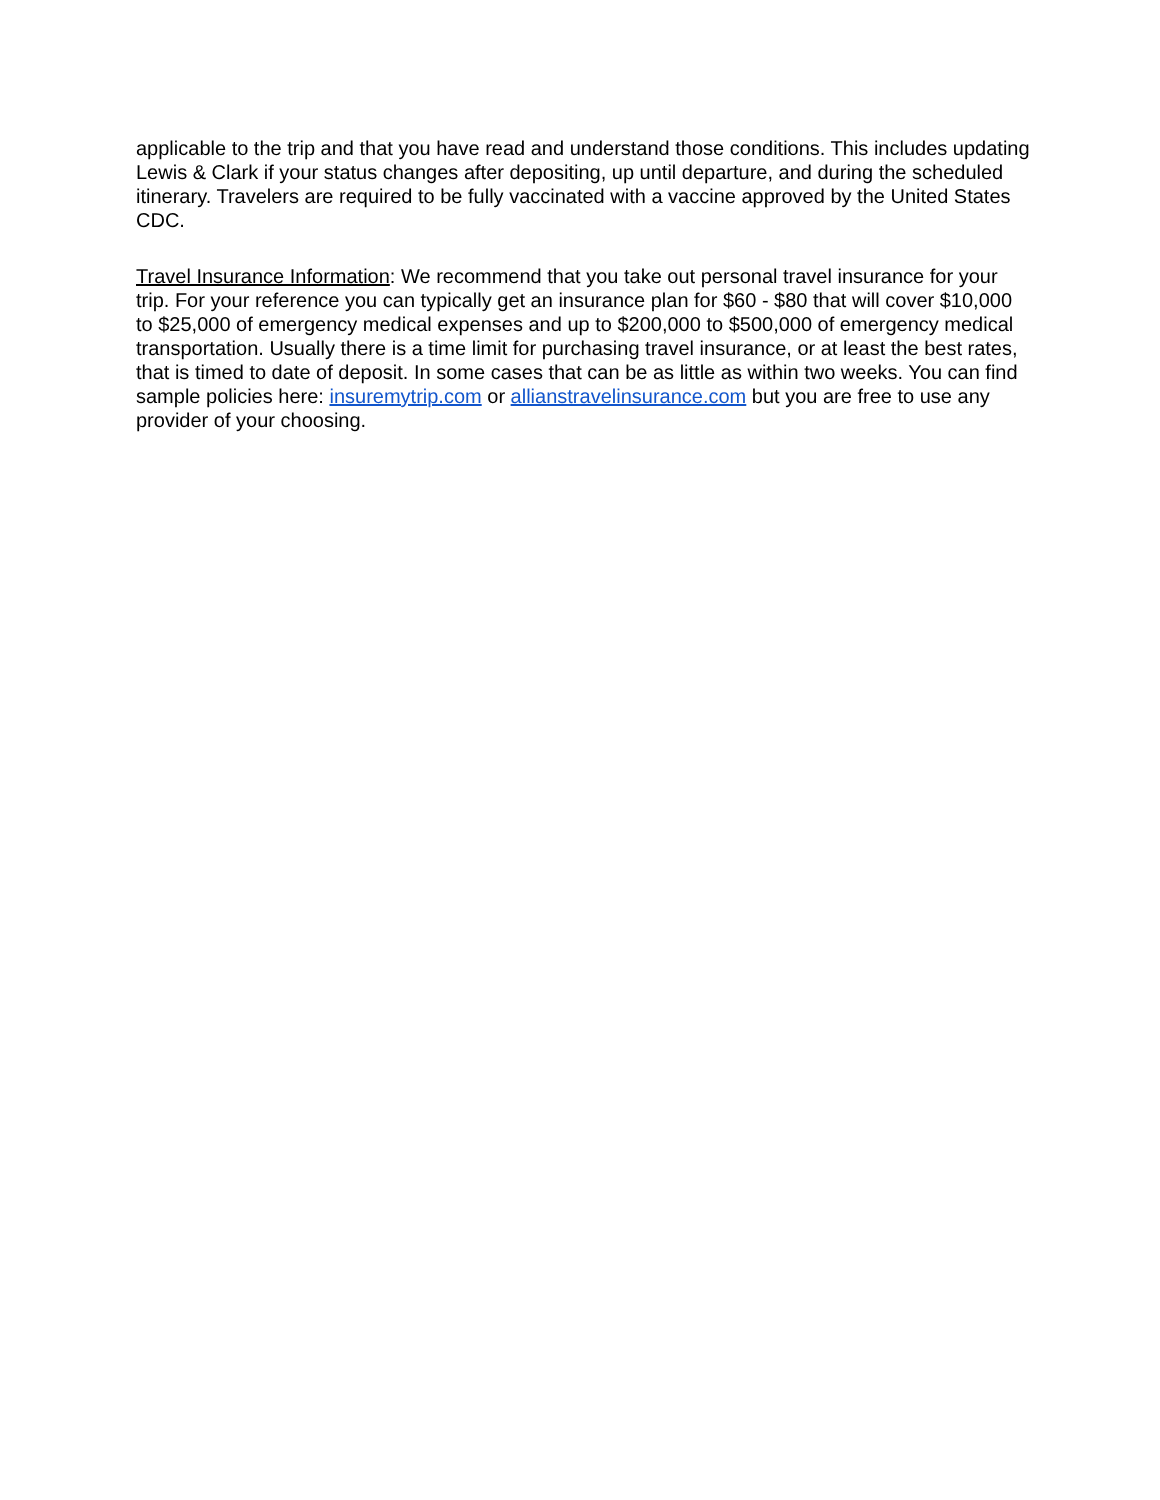applicable to the trip and that you have read and understand those conditions. This includes updating Lewis & Clark if your status changes after depositing, up until departure, and during the scheduled itinerary. Travelers are required to be fully vaccinated with a vaccine approved by the United States CDC.
Travel Insurance Information: We recommend that you take out personal travel insurance for your trip. For your reference you can typically get an insurance plan for $60 - $80 that will cover $10,000 to $25,000 of emergency medical expenses and up to $200,000 to $500,000 of emergency medical transportation. Usually there is a time limit for purchasing travel insurance, or at least the best rates, that is timed to date of deposit. In some cases that can be as little as within two weeks. You can find sample policies here: insuremytrip.com or allianstravelinsurance.com but you are free to use any provider of your choosing.